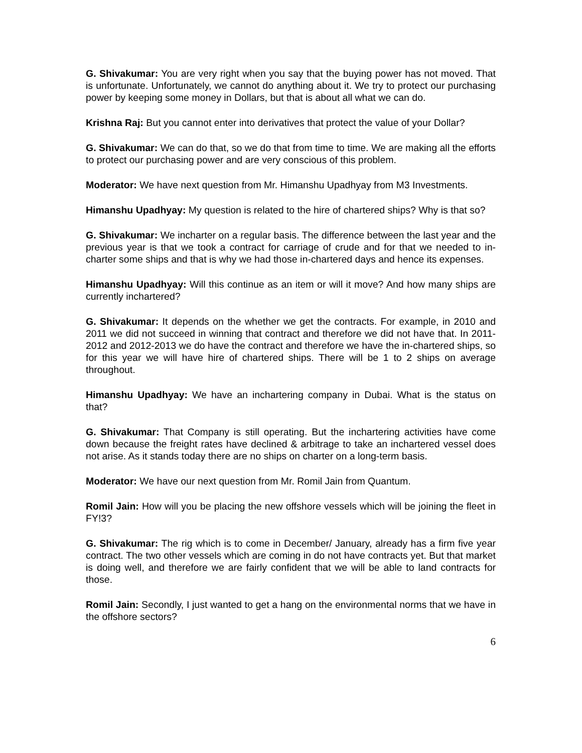G. Shivakumar: You are very right when you say that the buying power has not moved. That is unfortunate. Unfortunately, we cannot do anything about it. We try to protect our purchasing power by keeping some money in Dollars, but that is about all what we can do.
Krishna Raj: But you cannot enter into derivatives that protect the value of your Dollar?
G. Shivakumar: We can do that, so we do that from time to time. We are making all the efforts to protect our purchasing power and are very conscious of this problem.
Moderator: We have next question from Mr. Himanshu Upadhyay from M3 Investments.
Himanshu Upadhyay: My question is related to the hire of chartered ships? Why is that so?
G. Shivakumar: We incharter on a regular basis. The difference between the last year and the previous year is that we took a contract for carriage of crude and for that we needed to in-charter some ships and that is why we had those in-chartered days and hence its expenses.
Himanshu Upadhyay: Will this continue as an item or will it move? And how many ships are currently inchartered?
G. Shivakumar: It depends on the whether we get the contracts. For example, in 2010 and 2011 we did not succeed in winning that contract and therefore we did not have that. In 2011-2012 and 2012-2013 we do have the contract and therefore we have the in-chartered ships, so for this year we will have hire of chartered ships. There will be 1 to 2 ships on average throughout.
Himanshu Upadhyay: We have an inchartering company in Dubai. What is the status on that?
G. Shivakumar: That Company is still operating. But the inchartering activities have come down because the freight rates have declined & arbitrage to take an inchartered vessel does not arise. As it stands today there are no ships on charter on a long-term basis.
Moderator: We have our next question from Mr. Romil Jain from Quantum.
Romil Jain: How will you be placing the new offshore vessels which will be joining the fleet in FY!3?
G. Shivakumar: The rig which is to come in December/ January, already has a firm five year contract. The two other vessels which are coming in do not have contracts yet. But that market is doing well, and therefore we are fairly confident that we will be able to land contracts for those.
Romil Jain: Secondly, I just wanted to get a hang on the environmental norms that we have in the offshore sectors?
6